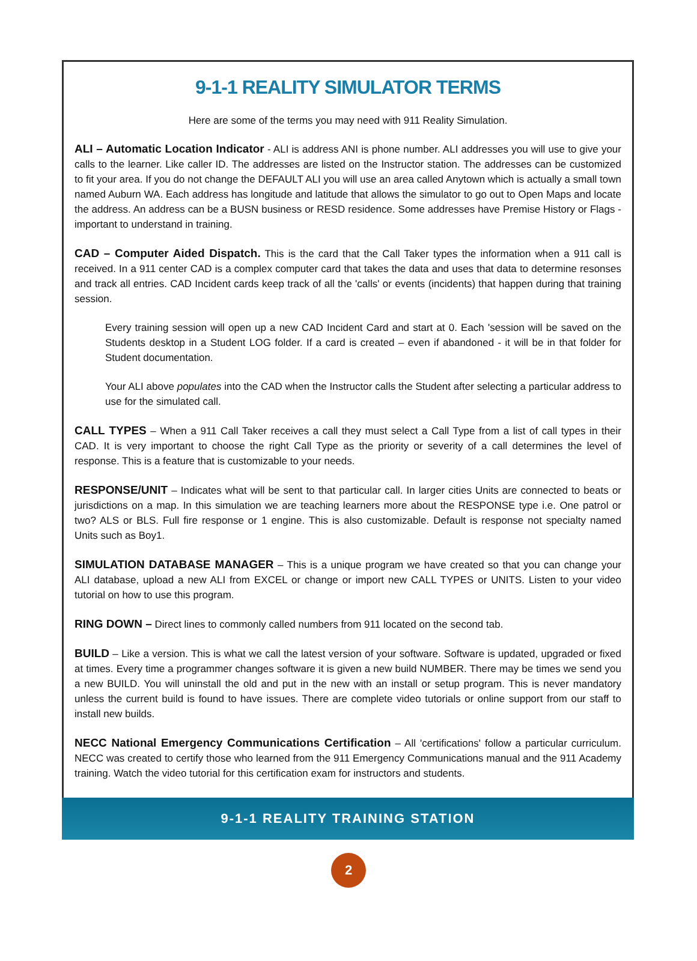9-1-1 REALITY SIMULATOR TERMS
Here are some of the terms you may need with 911 Reality Simulation.
ALI – Automatic Location Indicator - ALI is address ANI is phone number. ALI addresses you will use to give your calls to the learner. Like caller ID. The addresses are listed on the Instructor station. The addresses can be customized to fit your area. If you do not change the DEFAULT ALI you will use an area called Anytown which is actually a small town named Auburn WA. Each address has longitude and latitude that allows the simulator to go out to Open Maps and locate the address. An address can be a BUSN business or RESD residence. Some addresses have Premise History or Flags - important to understand in training.
CAD – Computer Aided Dispatch. This is the card that the Call Taker types the information when a 911 call is received. In a 911 center CAD is a complex computer card that takes the data and uses that data to determine resonses and track all entries. CAD Incident cards keep track of all the 'calls' or events (incidents) that happen during that training session.
Every training session will open up a new CAD Incident Card and start at 0. Each 'session will be saved on the Students desktop in a Student LOG folder. If a card is created – even if abandoned - it will be in that folder for Student documentation.
Your ALI above populates into the CAD when the Instructor calls the Student after selecting a particular address to use for the simulated call.
CALL TYPES – When a 911 Call Taker receives a call they must select a Call Type from a list of call types in their CAD. It is very important to choose the right Call Type as the priority or severity of a call determines the level of response. This is a feature that is customizable to your needs.
RESPONSE/UNIT – Indicates what will be sent to that particular call. In larger cities Units are connected to beats or jurisdictions on a map. In this simulation we are teaching learners more about the RESPONSE type i.e. One patrol or two? ALS or BLS. Full fire response or 1 engine. This is also customizable. Default is response not specialty named Units such as Boy1.
SIMULATION DATABASE MANAGER – This is a unique program we have created so that you can change your ALI database, upload a new ALI from EXCEL or change or import new CALL TYPES or UNITS. Listen to your video tutorial on how to use this program.
RING DOWN – Direct lines to commonly called numbers from 911 located on the second tab.
BUILD – Like a version. This is what we call the latest version of your software. Software is updated, upgraded or fixed at times. Every time a programmer changes software it is given a new build NUMBER. There may be times we send you a new BUILD. You will uninstall the old and put in the new with an install or setup program. This is never mandatory unless the current build is found to have issues. There are complete video tutorials or online support from our staff to install new builds.
NECC National Emergency Communications Certification – All 'certifications' follow a particular curriculum. NECC was created to certify those who learned from the 911 Emergency Communications manual and the 911 Academy training. Watch the video tutorial for this certification exam for instructors and students.
9-1-1 REALITY TRAINING STATION
2